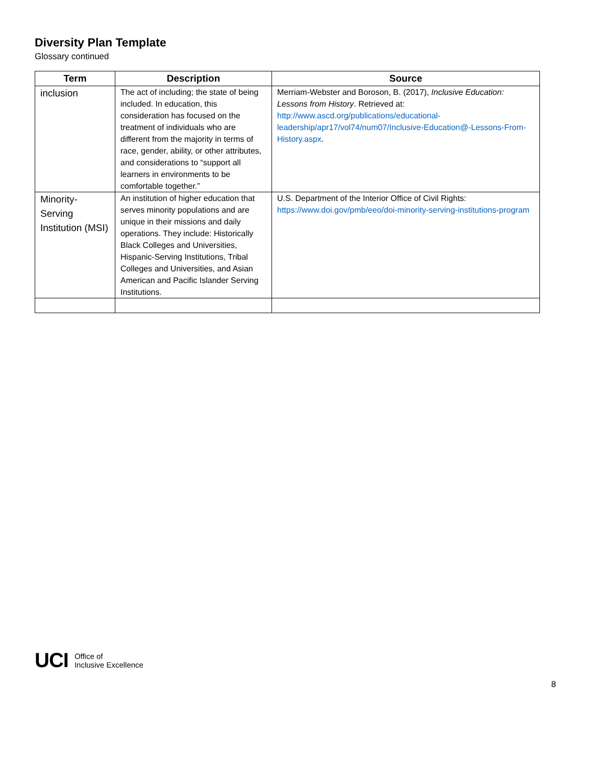Diversity Plan Template
Glossary continued
| Term | Description | Source |
| --- | --- | --- |
| inclusion | The act of including; the state of being included. In education, this consideration has focused on the treatment of individuals who are different from the majority in terms of race, gender, ability, or other attributes, and considerations to “support all learners in environments to be comfortable together.” | Merriam-Webster and Boroson, B. (2017), Inclusive Education: Lessons from History . Retrieved at: http://www.ascd.org/publications/educational-leadership/apr17/vol74/num07/Inclusive-Education@-Lessons-From-History.aspx . |
| Minority-Serving Institution (MSI) | An institution of higher education that serves minority populations and are unique in their missions and daily operations. They include: Historically Black Colleges and Universities, Hispanic-Serving Institutions, Tribal Colleges and Universities, and Asian American and Pacific Islander Serving Institutions. | U.S. Department of the Interior Office of Civil Rights: https://www.doi.gov/pmb/eeo/doi-minority-serving-institutions-program |
UCI Office of
Inclusive Excellence
8